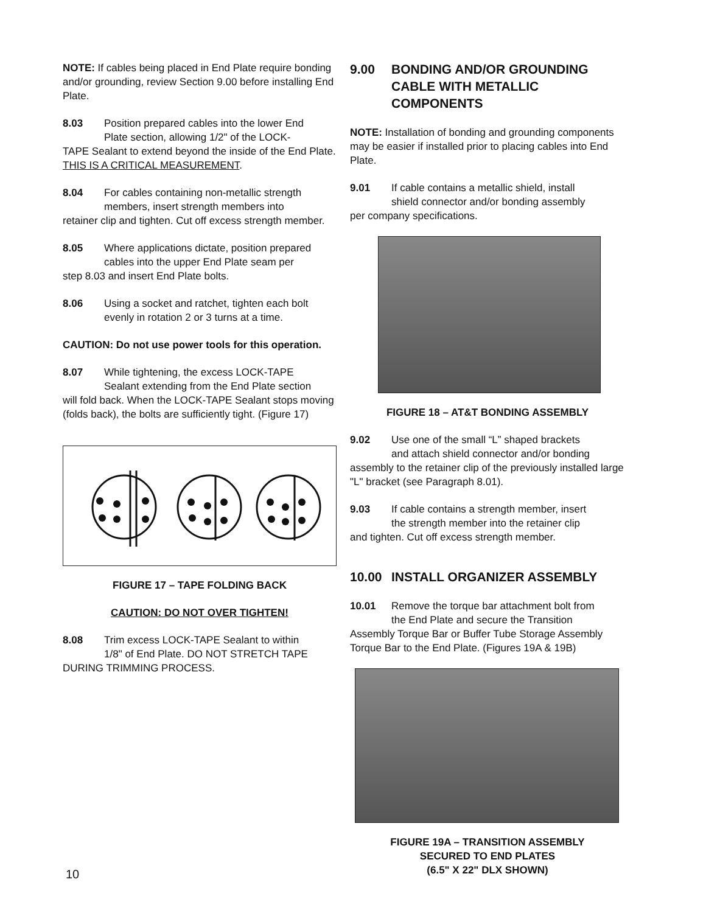NOTE: If cables being placed in End Plate require bonding and/or grounding, review Section 9.00 before installing End Plate.
8.03 Position prepared cables into the lower End
Plate section, allowing 1/2" of the LOCK-
TAPE Sealant to extend beyond the inside of the End Plate. THIS IS A CRITICAL MEASUREMENT.
8.04 For cables containing non-metallic strength
members, insert strength members into
retainer clip and tighten. Cut off excess strength member.
8.05 Where applications dictate, position prepared
cables into the upper End Plate seam per
step 8.03 and insert End Plate bolts.
8.06 Using a socket and ratchet, tighten each bolt
evenly in rotation 2 or 3 turns at a time.
CAUTION: Do not use power tools for this operation.
8.07 While tightening, the excess LOCK-TAPE
Sealant extending from the End Plate section
will fold back. When the LOCK-TAPE Sealant stops moving (folds back), the bolts are sufficiently tight. (Figure 17)
FIGURE 17 – TAPE FOLDING BACK
CAUTION: DO NOT OVER TIGHTEN!
8.08 Trim excess LOCK-TAPE Sealant to within
1/8" of End Plate. DO NOT STRETCH TAPE
DURING TRIMMING PROCESS.
9.00 BONDING AND/OR GROUNDING CABLE WITH METALLIC COMPONENTS
NOTE: Installation of bonding and grounding components may be easier if installed prior to placing cables into End Plate.
9.01 If cable contains a metallic shield, install
shield connector and/or bonding assembly
per company specifications.
FIGURE 18 – AT&T BONDING ASSEMBLY
9.02 Use one of the small “L” shaped brackets
and attach shield connector and/or bonding
assembly to the retainer clip of the previously installed large "L" bracket (see Paragraph 8.01).
9.03 If cable contains a strength member, insert
the strength member into the retainer clip
and tighten. Cut off excess strength member.
10.00 INSTALL ORGANIZER ASSEMBLY
10.01 Remove the torque bar attachment bolt from
the End Plate and secure the Transition
Assembly Torque Bar or Buffer Tube Storage Assembly Torque Bar to the End Plate. (Figures 19A & 19B)
FIGURE 19A – TRANSITION ASSEMBLY
SECURED TO END PLATES
(6.5" X 22" DLX SHOWN)
10